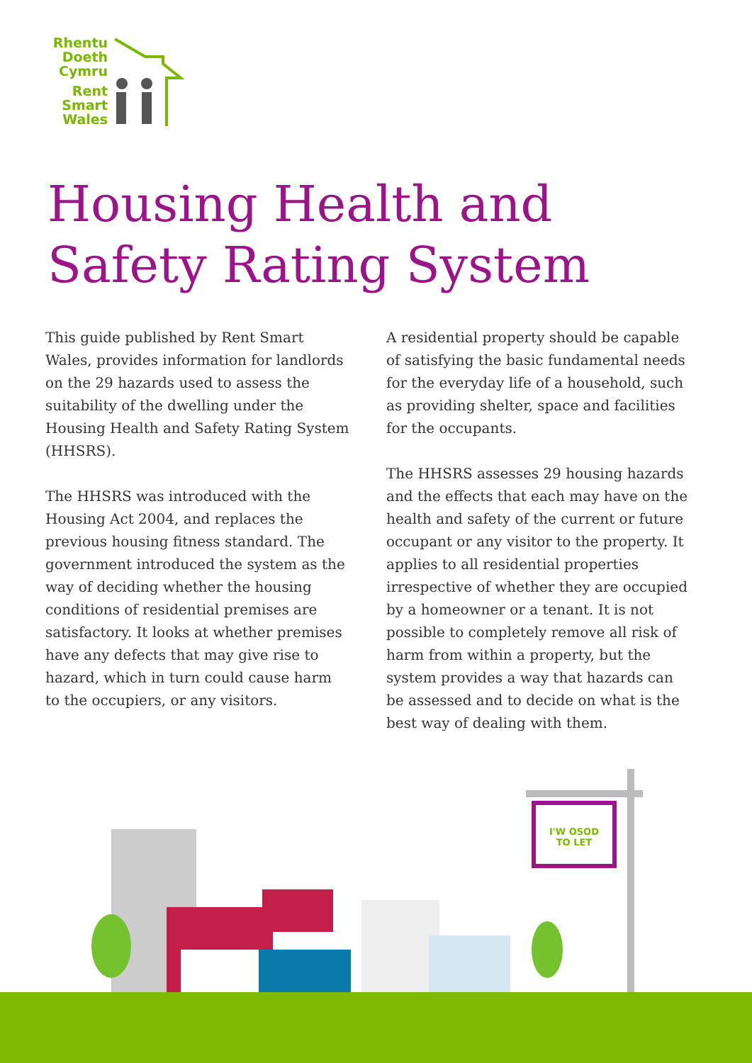Rhentu
Doeth
Cymru
Rent
Smart
Wales
Housing Health and
Safety Rating System
This guide published by Rent Smart Wales, provides information for landlords on the 29 hazards used to assess the suitability of the dwelling under the Housing Health and Safety Rating System (HHSRS).
The HHSRS was introduced with the Housing Act 2004, and replaces the previous housing fitness standard. The government introduced the system as the way of deciding whether the housing conditions of residential premises are satisfactory. It looks at whether premises have any defects that may give rise to hazard, which in turn could cause harm to the occupiers, or any visitors.
A residential property should be capable of satisfying the basic fundamental needs for the everyday life of a household, such as providing shelter, space and facilities for the occupants.
The HHSRS assesses 29 housing hazards and the effects that each may have on the health and safety of the current or future occupant or any visitor to the property. It applies to all residential properties irrespective of whether they are occupied by a homeowner or a tenant. It is not possible to completely remove all risk of harm from within a property, but the system provides a way that hazards can be assessed and to decide on what is the best way of dealing with them.
I'W OSOD
TO LET